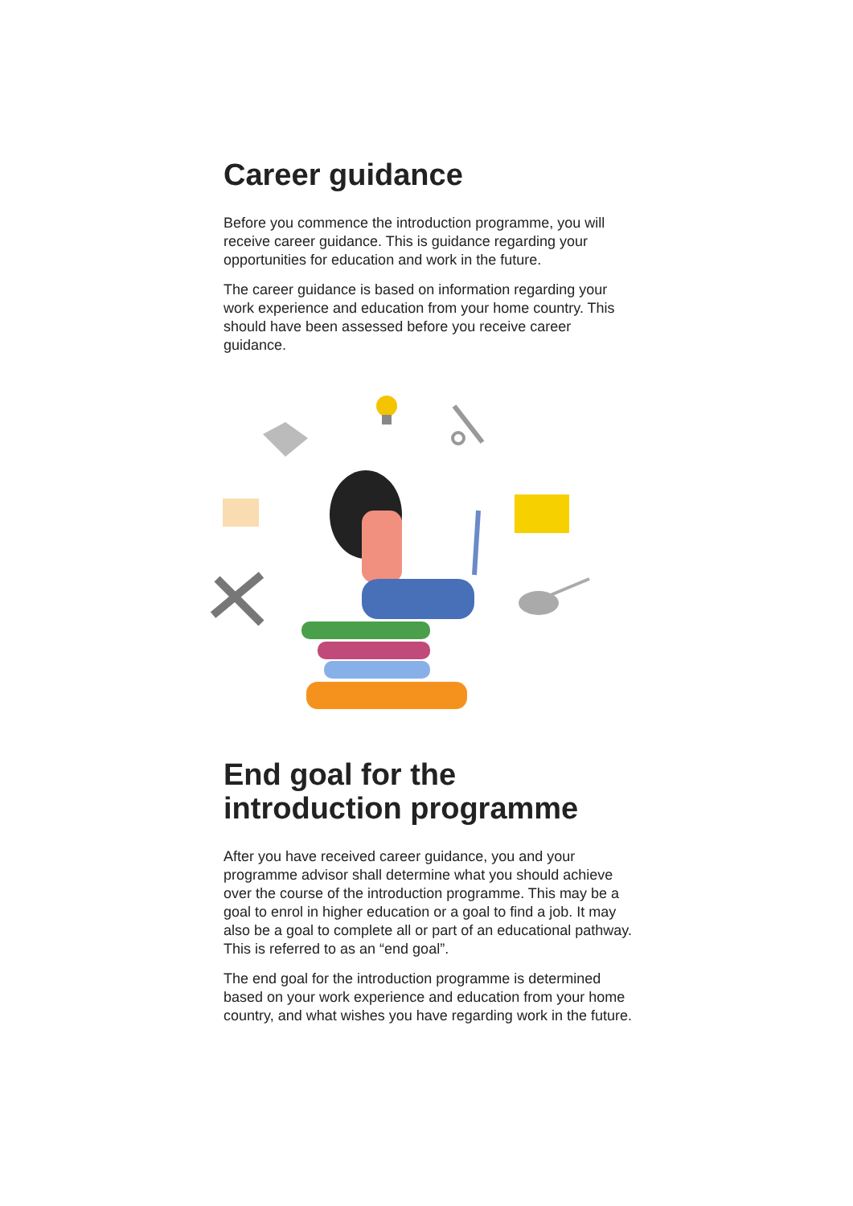Career guidance
Before you commence the introduction programme, you will receive career guidance. This is guidance regarding your opportunities for education and work in the future.
The career guidance is based on information regarding your work experience and education from your home country. This should have been assessed before you receive career guidance.
End goal for the introduction programme
After you have received career guidance, you and your programme advisor shall determine what you should achieve over the course of the introduction programme. This may be a goal to enrol in higher education or a goal to find a job. It may also be a goal to complete all or part of an educational pathway. This is referred to as an “end goal”.
The end goal for the introduction programme is determined based on your work experience and education from your home country, and what wishes you have regarding work in the future.